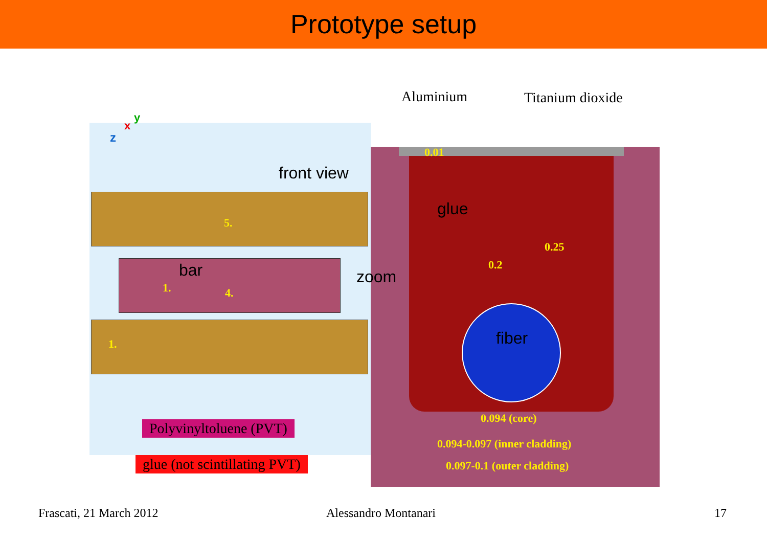Prototype setup
z
x
y
Aluminium Titanium dioxide
0.01
front view
glue
5.
0.25
0.2
bar zoom
1. 4.
fiber
1.
0.094 (core)
Polyvinyltoluene (PVT)
0.094-0.097 (inner cladding)
glue (not scintillating PVT) 0.097-0.1 (outer cladding)
Frascati, 21 March 2012 Alessandro Montanari 17